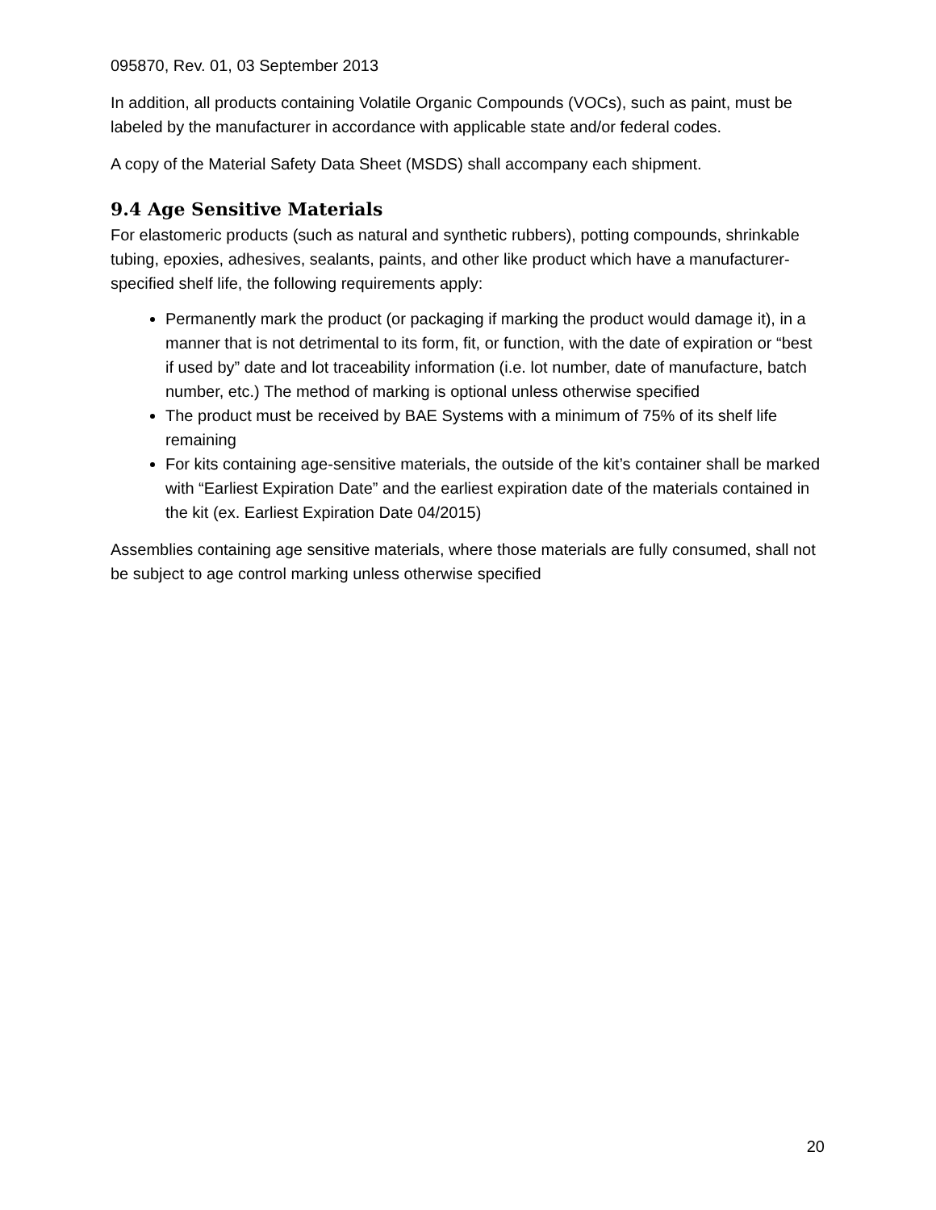095870, Rev. 01, 03 September 2013
In addition, all products containing Volatile Organic Compounds (VOCs), such as paint, must be labeled by the manufacturer in accordance with applicable state and/or federal codes.
A copy of the Material Safety Data Sheet (MSDS) shall accompany each shipment.
9.4 Age Sensitive Materials
For elastomeric products (such as natural and synthetic rubbers), potting compounds, shrinkable tubing, epoxies, adhesives, sealants, paints, and other like product which have a manufacturer-specified shelf life, the following requirements apply:
Permanently mark the product (or packaging if marking the product would damage it), in a manner that is not detrimental to its form, fit, or function, with the date of expiration or “best if used by” date and lot traceability information (i.e. lot number, date of manufacture, batch number, etc.) The method of marking is optional unless otherwise specified
The product must be received by BAE Systems with a minimum of 75% of its shelf life remaining
For kits containing age-sensitive materials, the outside of the kit’s container shall be marked with “Earliest Expiration Date” and the earliest expiration date of the materials contained in the kit (ex. Earliest Expiration Date 04/2015)
Assemblies containing age sensitive materials, where those materials are fully consumed, shall not be subject to age control marking unless otherwise specified
20